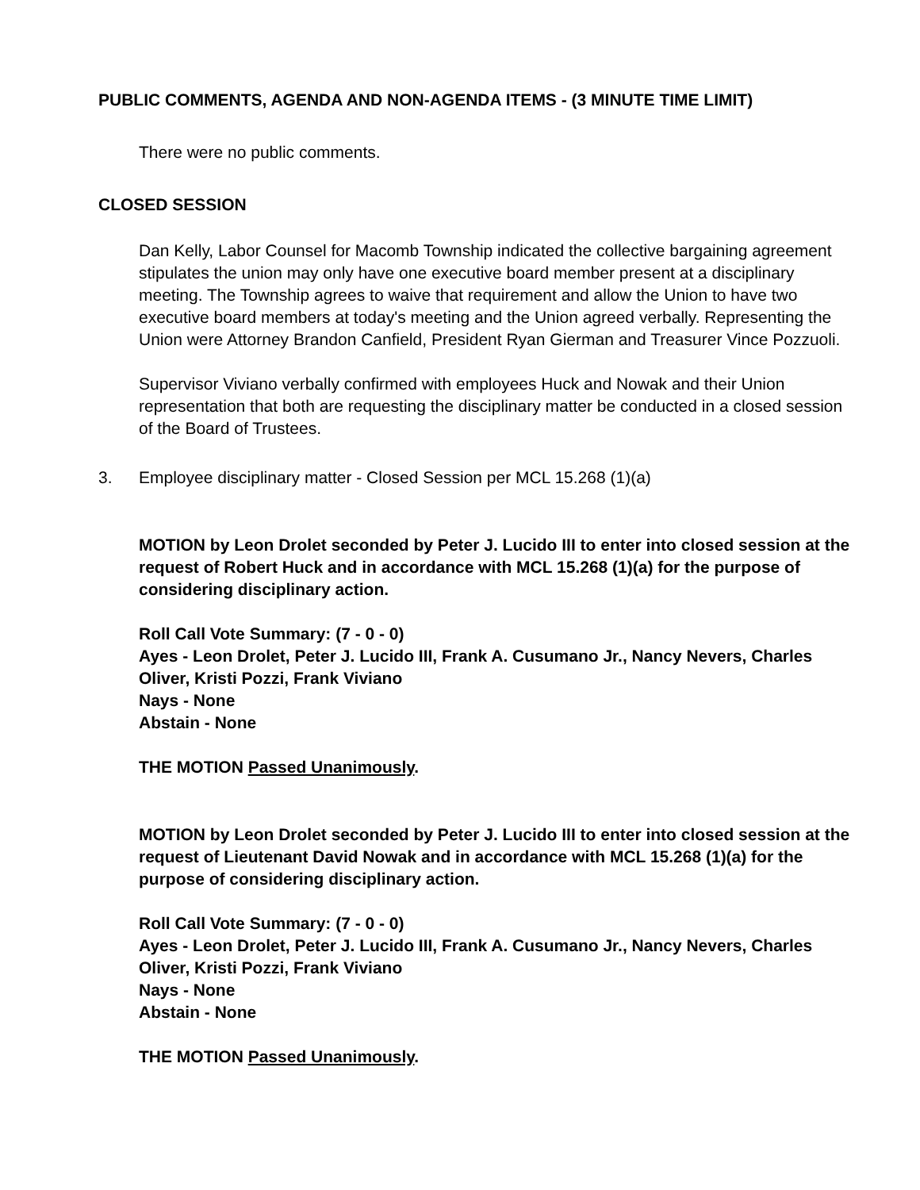PUBLIC COMMENTS, AGENDA AND NON-AGENDA ITEMS - (3 MINUTE TIME LIMIT)
There were no public comments.
CLOSED SESSION
Dan Kelly, Labor Counsel for Macomb Township indicated the collective bargaining agreement stipulates the union may only have one executive board member present at a disciplinary meeting. The Township agrees to waive that requirement and allow the Union to have two executive board members at today's meeting and the Union agreed verbally. Representing the Union were Attorney Brandon Canfield, President Ryan Gierman and Treasurer Vince Pozzuoli.
Supervisor Viviano verbally confirmed with employees Huck and Nowak and their Union representation that both are requesting the disciplinary matter be conducted in a closed session of the Board of Trustees.
3. Employee disciplinary matter - Closed Session per MCL 15.268 (1)(a)
MOTION by Leon Drolet seconded by Peter J. Lucido III to enter into closed session at the request of Robert Huck and in accordance with MCL 15.268 (1)(a) for the purpose of considering disciplinary action.
Roll Call Vote Summary: (7 - 0 - 0)
Ayes - Leon Drolet, Peter J. Lucido III, Frank A. Cusumano Jr., Nancy Nevers, Charles Oliver, Kristi Pozzi, Frank Viviano
Nays - None
Abstain - None
THE MOTION Passed Unanimously.
MOTION by Leon Drolet seconded by Peter J. Lucido III to enter into closed session at the request of Lieutenant David Nowak and in accordance with MCL 15.268 (1)(a) for the purpose of considering disciplinary action.
Roll Call Vote Summary: (7 - 0 - 0)
Ayes - Leon Drolet, Peter J. Lucido III, Frank A. Cusumano Jr., Nancy Nevers, Charles Oliver, Kristi Pozzi, Frank Viviano
Nays - None
Abstain - None
THE MOTION Passed Unanimously.